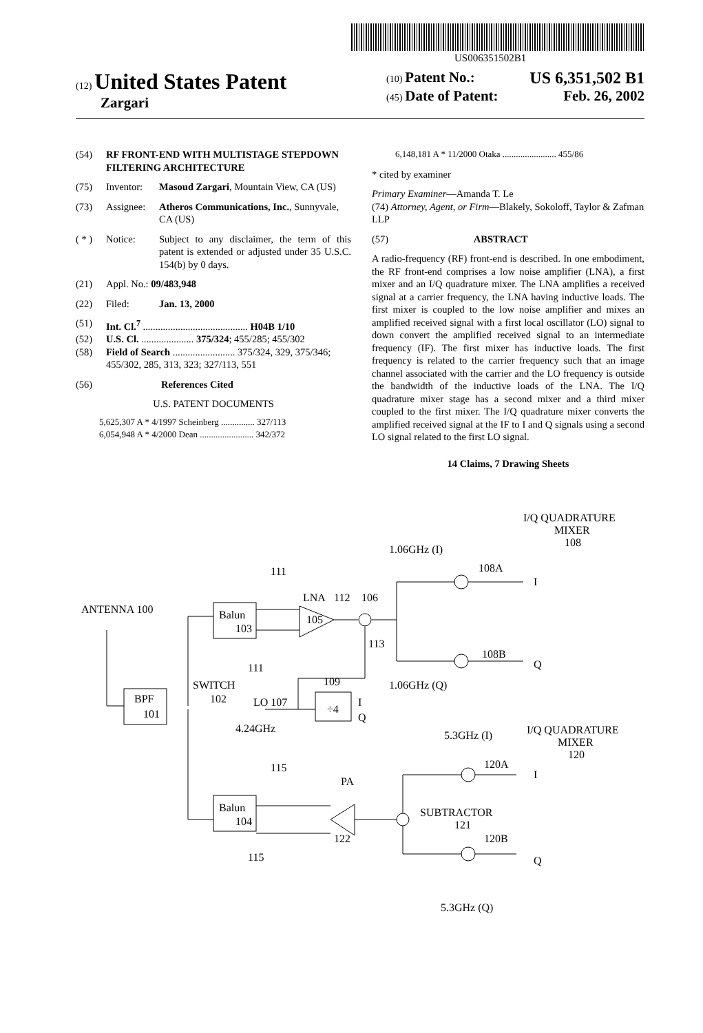US006351502B1
(12) United States Patent
Zargari
(10) Patent No.: US 6,351,502 B1
(45) Date of Patent: Feb. 26, 2002
(54) RF FRONT-END WITH MULTISTAGE STEPDOWN FILTERING ARCHITECTURE
(75) Inventor: Masoud Zargari, Mountain View, CA (US)
(73) Assignee: Atheros Communications, Inc., Sunnyvale, CA (US)
( * ) Notice: Subject to any disclaimer, the term of this patent is extended or adjusted under 35 U.S.C. 154(b) by 0 days.
(21) Appl. No.: 09/483,948
(22) Filed: Jan. 13, 2000
(51) Int. Cl.<sup>7</sup> .......................................... H04B 1/10
(52) U.S. Cl. ..................... 375/324; 455/285; 455/302
(58) Field of Search ......................... 375/324, 329, 375/346; 455/302, 285, 313, 323; 327/113, 551
(56) References Cited
U.S. PATENT DOCUMENTS
5,625,307 A * 4/1997 Scheinberg ............... 327/113
6,054,948 A * 4/2000 Dean ........................ 342/372
6,148,181 A * 11/2000 Otaka ........................ 455/86
* cited by examiner
Primary Examiner—Amanda T. Le
(74) Attorney, Agent, or Firm—Blakely, Sokoloff, Taylor & Zafman LLP
(57) ABSTRACT
A radio-frequency (RF) front-end is described. In one embodiment, the RF front-end comprises a low noise amplifier (LNA), a first mixer and an I/Q quadrature mixer. The LNA amplifies a received signal at a carrier frequency, the LNA having inductive loads. The first mixer is coupled to the low noise amplifier and mixes an amplified received signal with a first local oscillator (LO) signal to down convert the amplified received signal to an intermediate frequency (IF). The first mixer has inductive loads. The first frequency is related to the carrier frequency such that an image channel associated with the carrier and the LO frequency is outside the bandwidth of the inductive loads of the LNA. The I/Q quadrature mixer stage has a second mixer and a third mixer coupled to the first mixer. The I/Q quadrature mixer converts the amplified received signal at the IF to I and Q signals using a second LO signal related to the first LO signal.
14 Claims, 7 Drawing Sheets
ANTENNA 100
BPF
101
Balun
103
Balun
104
LNA
105
112
106
111
111
113
SWITCH
102
LO 107
4.24GHz
109
÷4
I
Q
1.06GHz (I)
108A
I
108B
Q
1.06GHz (Q)
I/Q QUADRATURE
MIXER
108
5.3GHz (I)
I/Q QUADRATURE
MIXER
120
120A
I
PA
115
115
122
SUBTRACTOR
121
120B
Q
5.3GHz (Q)